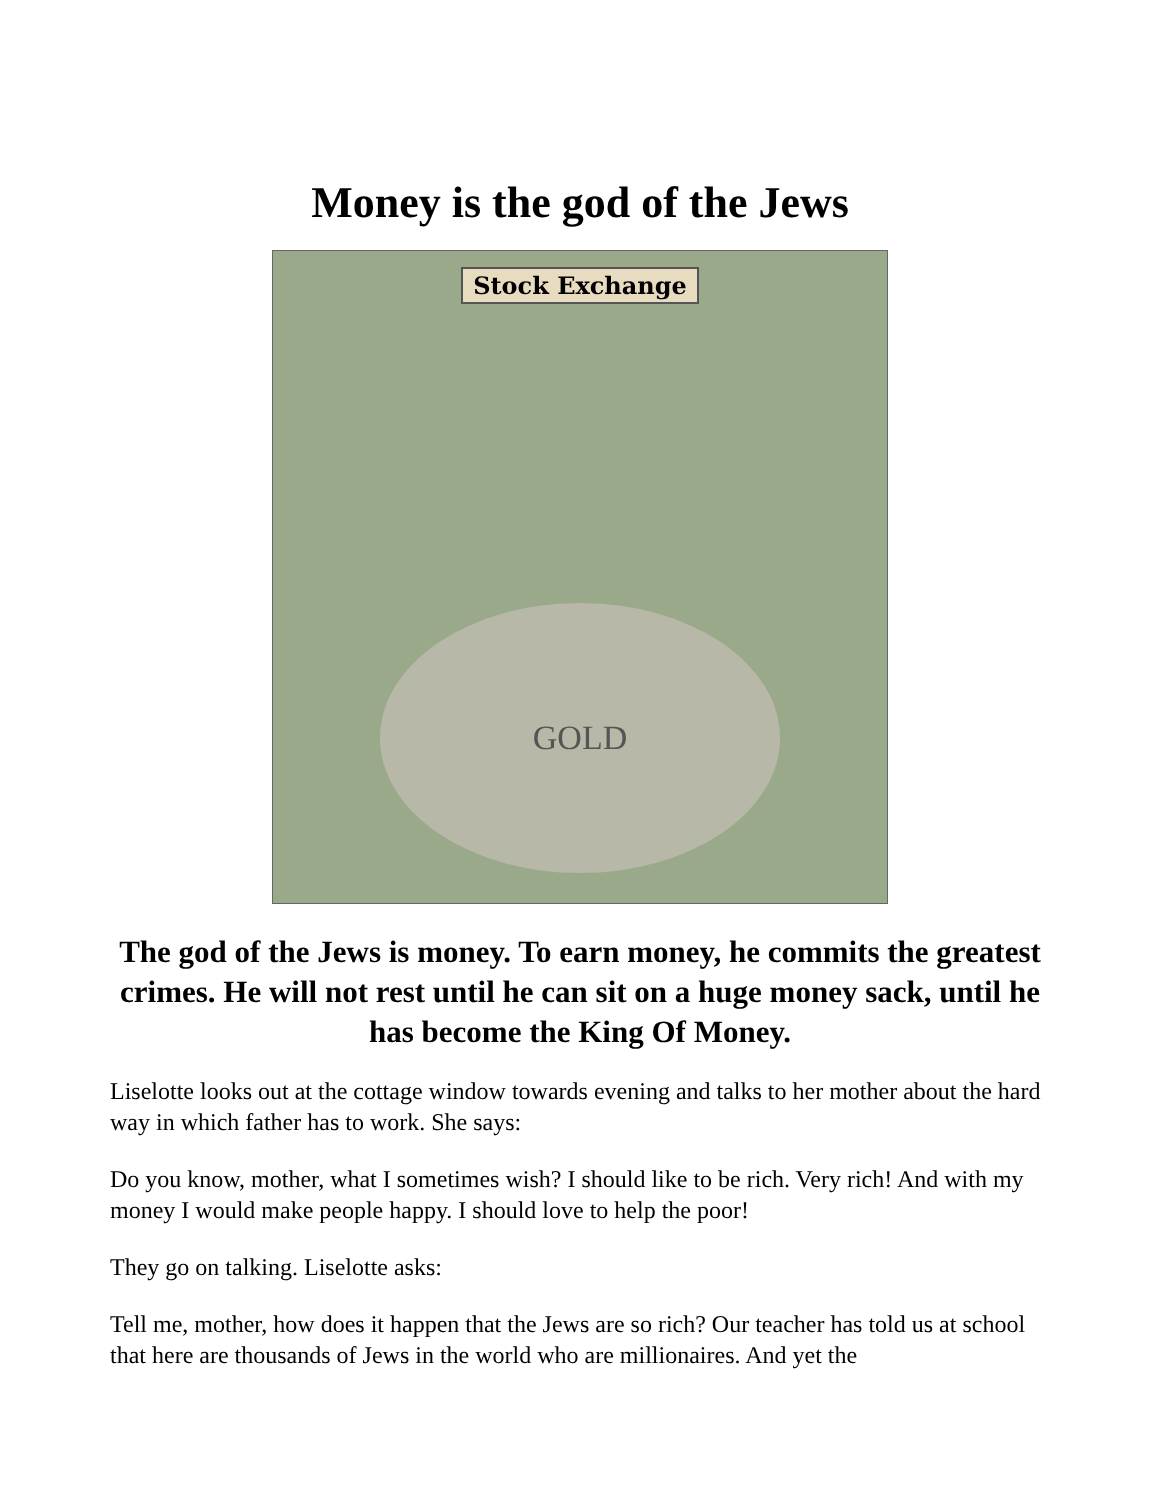Money is the god of the Jews
Stock Exchange
GOLD
The god of the Jews is money. To earn money, he commits the greatest crimes. He will not rest until he can sit on a huge money sack, until he has become the King Of Money.
Liselotte looks out at the cottage window towards evening and talks to her mother about the hard way in which father has to work. She says:
Do you know, mother, what I sometimes wish? I should like to be rich. Very rich! And with my money I would make people happy. I should love to help the poor!
They go on talking. Liselotte asks:
Tell me, mother, how does it happen that the Jews are so rich? Our teacher has told us at school that here are thousands of Jews in the world who are millionaires. And yet the